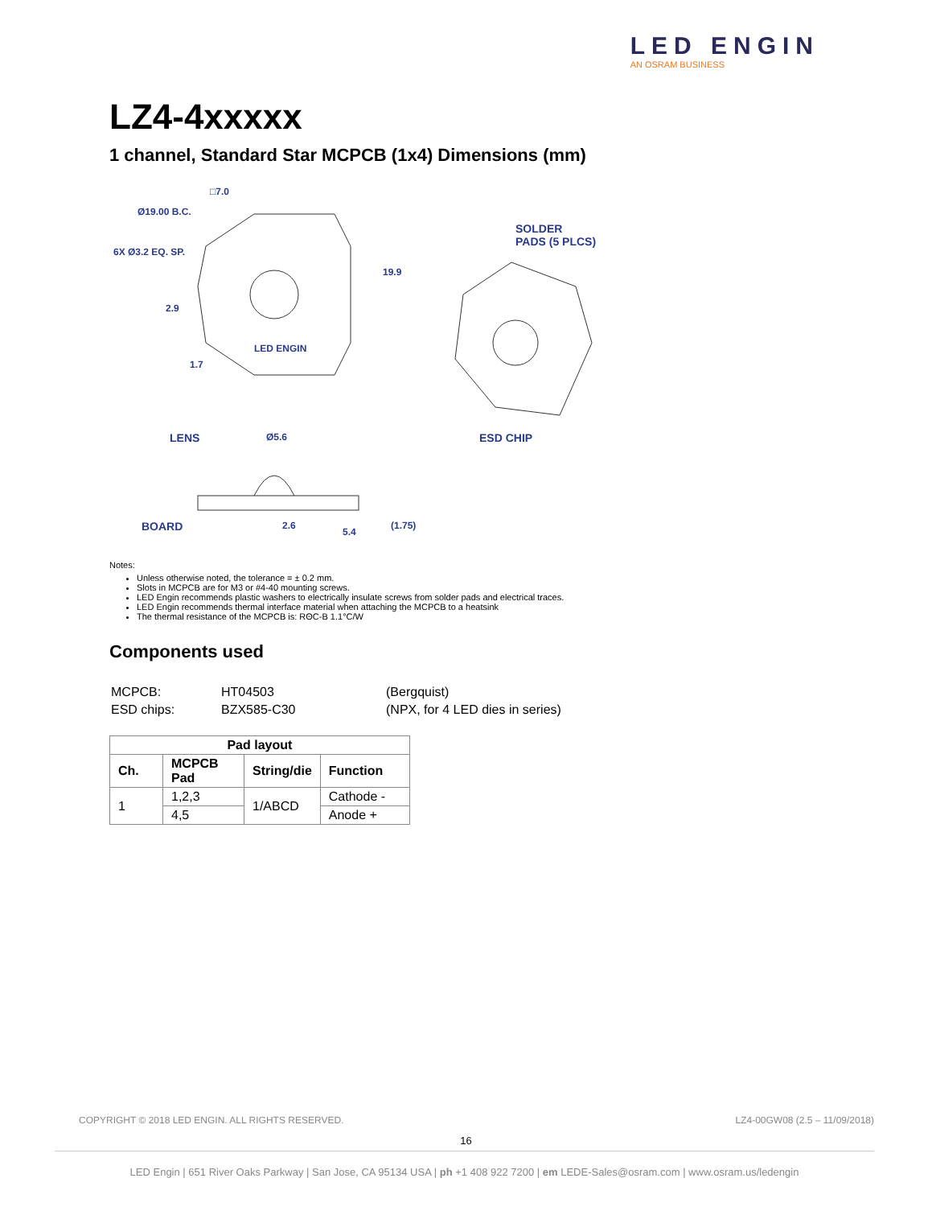LED ENGIN
AN OSRAM BUSINESS
LZ4-4xxxxx
1 channel, Standard Star MCPCB (1x4) Dimensions (mm)
□7.0
Ø19.00 B.C.
6X Ø3.2 EQ. SP.
2.9
1.7
19.9
LED ENGIN
SOLDER
PADS (5 PLCS)
ESD CHIP LENS Ø5.6
BOARD 2.6
5.4
(1.75)
Notes:
Unless otherwise noted, the tolerance = ± 0.2 mm.
Slots in MCPCB are for M3 or #4-40 mounting screws.
LED Engin recommends plastic washers to electrically insulate screws from solder pads and electrical traces.
LED Engin recommends thermal interface material when attaching the MCPCB to a heatsink
The thermal resistance of the MCPCB is: RΘC-B 1.1°C/W
Components used
| MCPCB: | HT04503 | (Bergquist) |
| ESD chips: | BZX585-C30 | (NPX, for 4 LED dies in series) |
| Pad layout | | | |
| --- | --- | --- | --- |
| Ch. | MCPCB Pad | String/die | Function |
| 1 | 1,2,3 | 1/ABCD | Cathode - |
| | 4,5 | | Anode + |
COPYRIGHT © 2018 LED ENGIN. ALL RIGHTS RESERVED. LZ4-00GW08 (2.5 – 11/09/2018)
16
LED Engin | 651 River Oaks Parkway | San Jose, CA 95134 USA | ph +1 408 922 7200 | em LEDE-Sales@osram.com | www.osram.us/ledengin